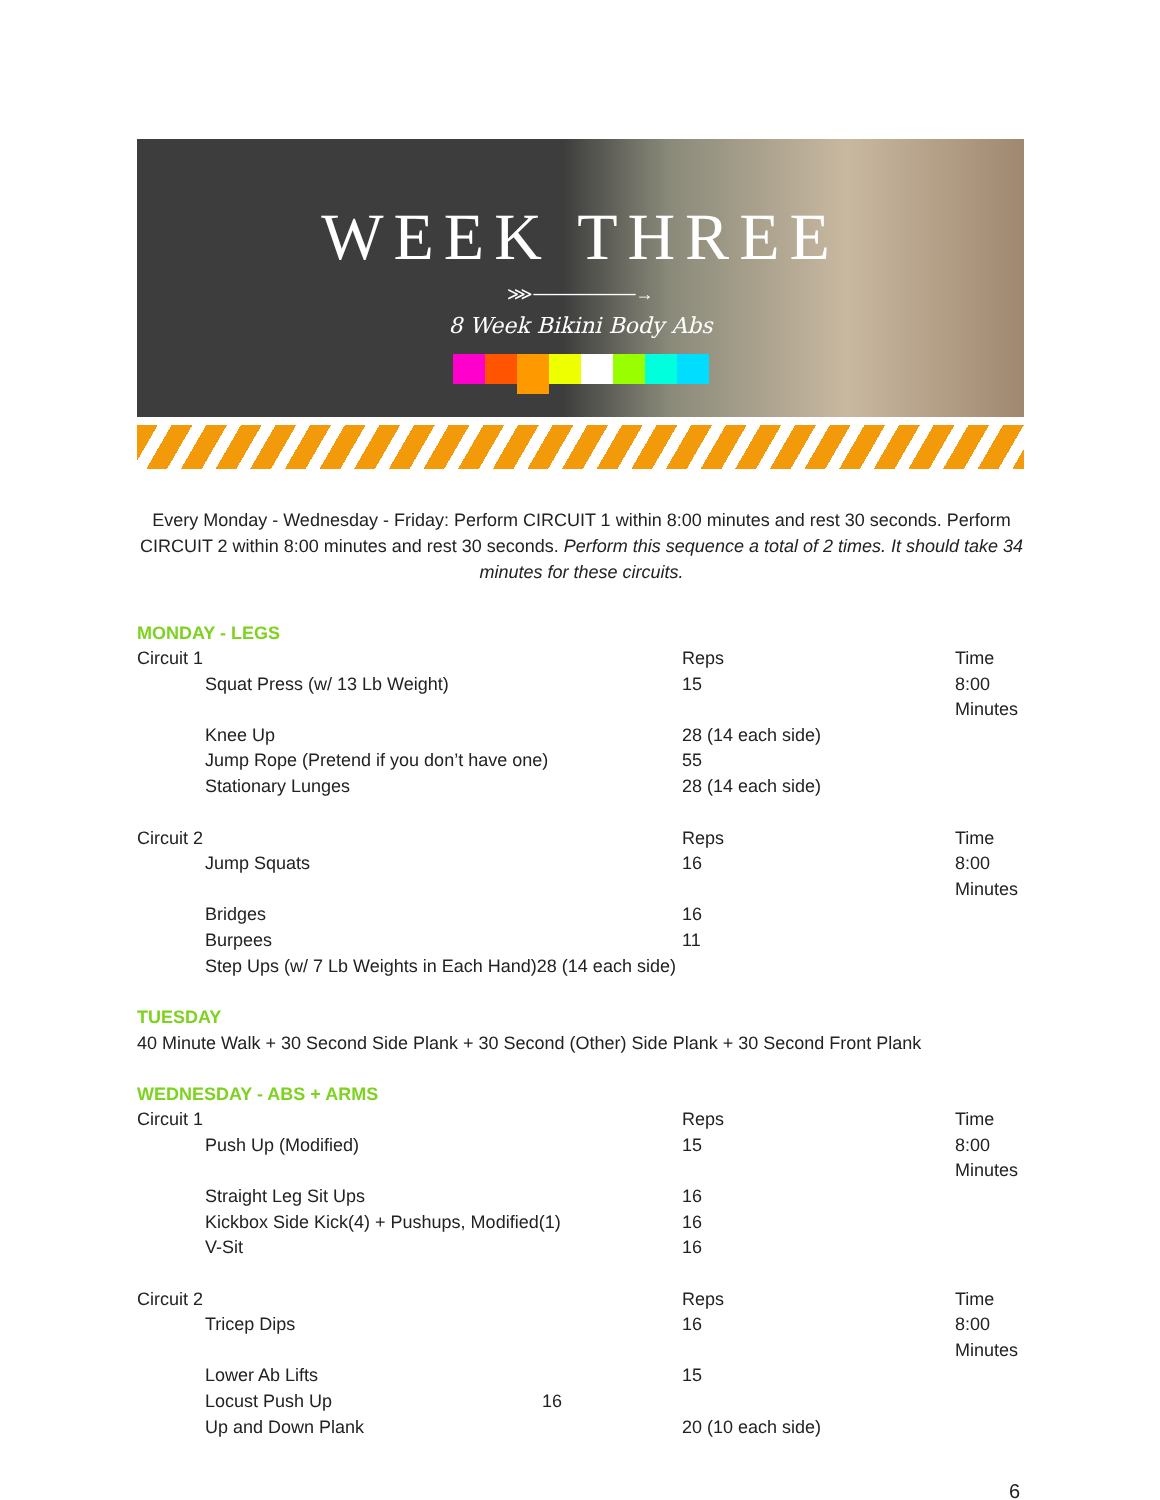WEEK THREE
⋙────────→
8 Week Bikini Body Abs
Every Monday - Wednesday - Friday: Perform CIRCUIT 1 within 8:00 minutes and rest 30 seconds. Perform CIRCUIT 2 within 8:00 minutes and rest 30 seconds. Perform this sequence a total of 2 times. It should take 34 minutes for these circuits.
MONDAY - LEGS
| Circuit 1 | Reps | Time |
| Squat Press (w/ 13 Lb Weight) | 15 | 8:00 Minutes |
| Knee Up | 28 (14 each side) | |
| Jump Rope (Pretend if you don’t have one) | 55 | |
| Stationary Lunges | 28 (14 each side) | |
| Circuit 2 | Reps | Time |
| Jump Squats | 16 | 8:00 Minutes |
| Bridges | 16 | |
| Burpees | 11 | |
| Step Ups (w/ 7 Lb Weights in Each Hand)28 (14 each side) | | |
TUESDAY
40 Minute Walk + 30 Second Side Plank + 30 Second (Other) Side Plank + 30 Second Front Plank
WEDNESDAY - ABS + ARMS
| Circuit 1 | Reps | Time |
| Push Up (Modified) | 15 | 8:00 Minutes |
| Straight Leg Sit Ups | 16 | |
| Kickbox Side Kick(4) + Pushups, Modified(1) | 16 | |
| V-Sit | 16 | |
| Circuit 2 | Reps | Time |
| Tricep Dips | 16 | 8:00 Minutes |
| Lower Ab Lifts | 15 | |
| Locust Push Up 16 | | |
| Up and Down Plank | 20 (10 each side) | |
6